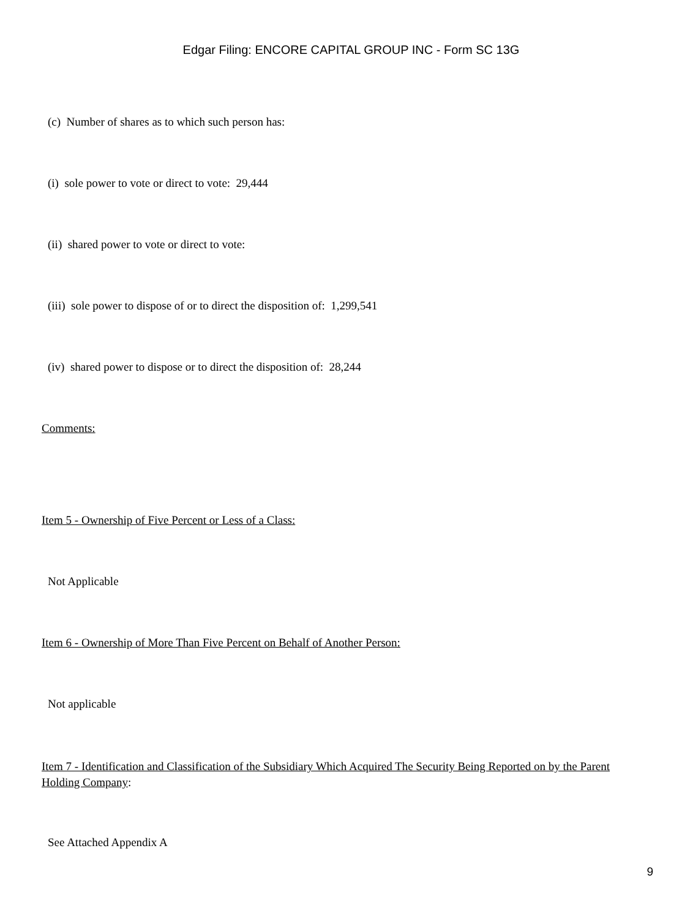Edgar Filing: ENCORE CAPITAL GROUP INC - Form SC 13G
(c) Number of shares as to which such person has:
(i) sole power to vote or direct to vote: 29,444
(ii) shared power to vote or direct to vote:
(iii) sole power to dispose of or to direct the disposition of: 1,299,541
(iv) shared power to dispose or to direct the disposition of: 28,244
Comments:
Item 5 - Ownership of Five Percent or Less of a Class:
Not Applicable
Item 6 - Ownership of More Than Five Percent on Behalf of Another Person:
Not applicable
Item 7 - Identification and Classification of the Subsidiary Which Acquired The Security Being Reported on by the Parent Holding Company:
See Attached Appendix A
9